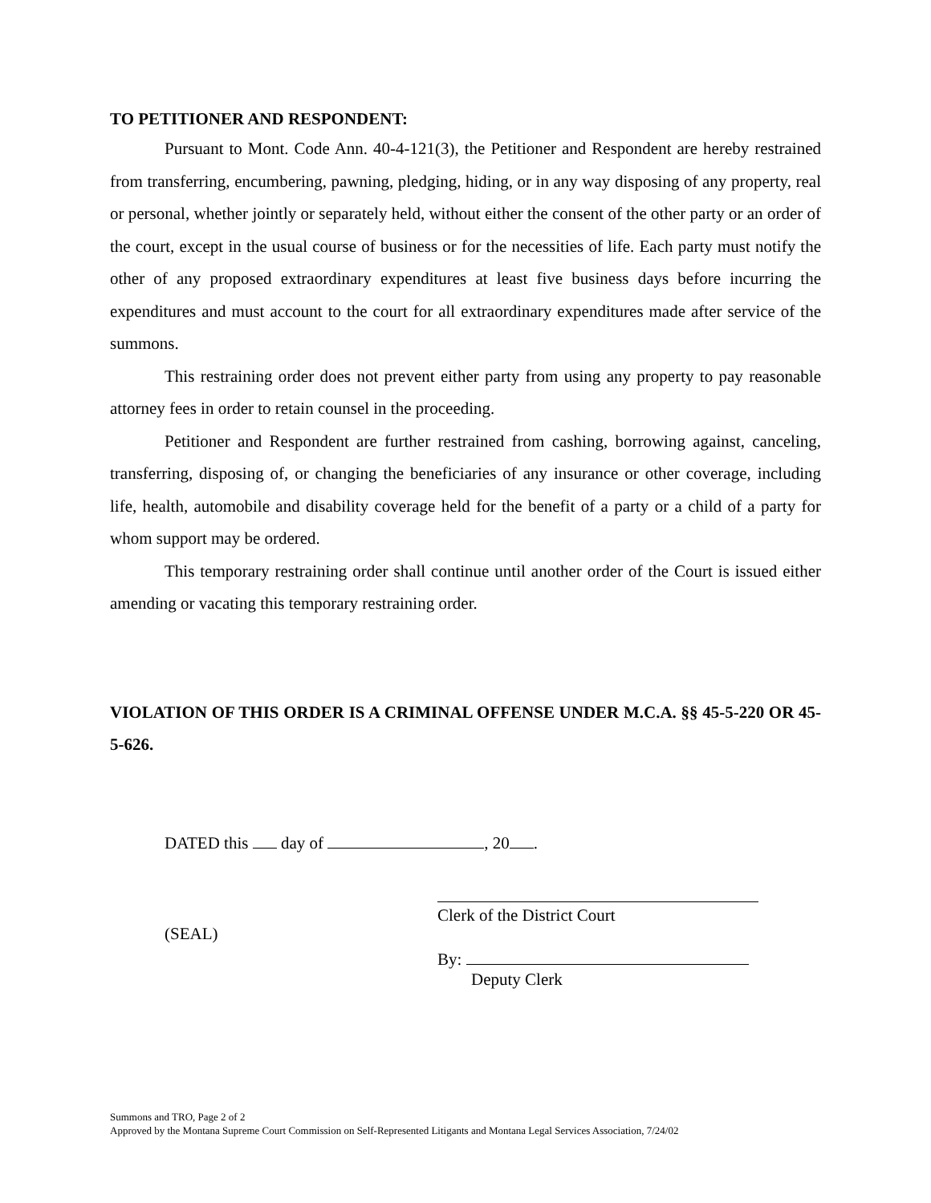TO PETITIONER AND RESPONDENT:
Pursuant to Mont. Code Ann. 40-4-121(3), the Petitioner and Respondent are hereby restrained from transferring, encumbering, pawning, pledging, hiding, or in any way disposing of any property, real or personal, whether jointly or separately held, without either the consent of the other party or an order of the court, except in the usual course of business or for the necessities of life. Each party must notify the other of any proposed extraordinary expenditures at least five business days before incurring the expenditures and must account to the court for all extraordinary expenditures made after service of the summons.
This restraining order does not prevent either party from using any property to pay reasonable attorney fees in order to retain counsel in the proceeding.
Petitioner and Respondent are further restrained from cashing, borrowing against, canceling, transferring, disposing of, or changing the beneficiaries of any insurance or other coverage, including life, health, automobile and disability coverage held for the benefit of a party or a child of a party for whom support may be ordered.
This temporary restraining order shall continue until another order of the Court is issued either amending or vacating this temporary restraining order.
VIOLATION OF THIS ORDER IS A CRIMINAL OFFENSE UNDER M.C.A. §§ 45-5-220 OR 45-5-626.
DATED this day of , 20 .
(SEAL)
Clerk of the District Court
By:
Deputy Clerk
Summons and TRO, Page 2 of 2
Approved by the Montana Supreme Court Commission on Self-Represented Litigants and Montana Legal Services Association, 7/24/02